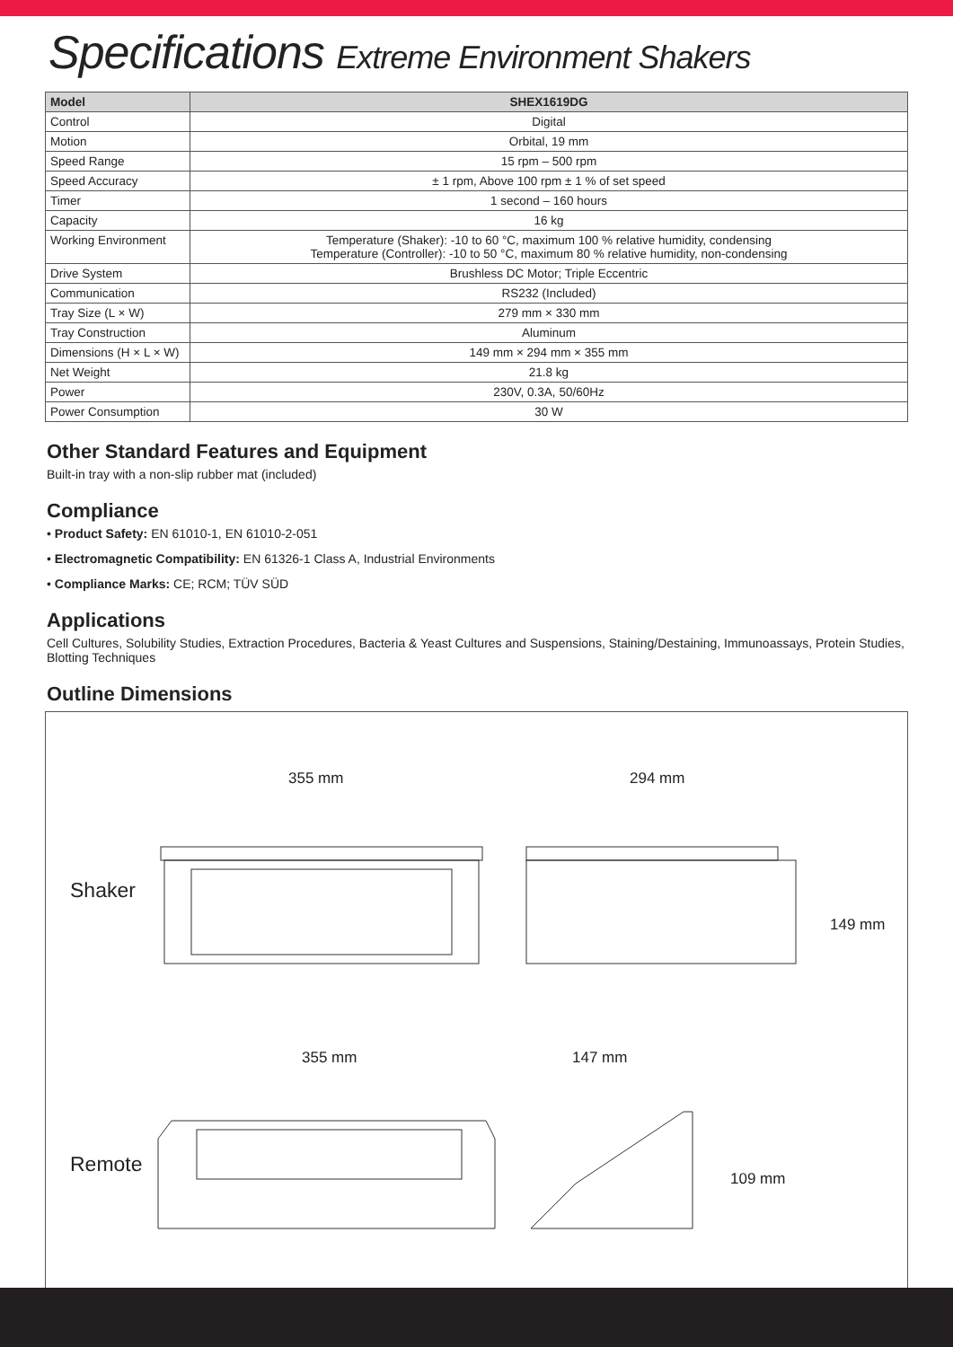Specifications Extreme Environment Shakers
| Model | SHEX1619DG |
| --- | --- |
| Control | Digital |
| Motion | Orbital, 19 mm |
| Speed Range | 15 rpm – 500 rpm |
| Speed Accuracy | ± 1 rpm, Above 100 rpm ± 1 % of set speed |
| Timer | 1 second – 160 hours |
| Capacity | 16 kg |
| Working Environment | Temperature (Shaker): -10 to 60 °C, maximum 100 % relative humidity, condensing Temperature (Controller): -10 to 50 °C, maximum 80 % relative humidity, non-condensing |
| Drive System | Brushless DC Motor; Triple Eccentric |
| Communication | RS232 (Included) |
| Tray Size (L × W) | 279 mm × 330 mm |
| Tray Construction | Aluminum |
| Dimensions (H × L × W) | 149 mm × 294 mm × 355 mm |
| Net Weight | 21.8 kg |
| Power | 230V, 0.3A, 50/60Hz |
| Power Consumption | 30 W |
Other Standard Features and Equipment
Built-in tray with a non-slip rubber mat (included)
Compliance
• Product Safety: EN 61010-1, EN 61010-2-051
• Electromagnetic Compatibility: EN 61326-1 Class A, Industrial Environments
• Compliance Marks: CE; RCM; TÜV SÜD
Applications
Cell Cultures, Solubility Studies, Extraction Procedures, Bacteria & Yeast Cultures and Suspensions, Staining/Destaining, Immunoassays, Protein Studies, Blotting Techniques
Outline Dimensions
355 mm 294 mm
Shaker
149 mm
355 mm 147 mm
Remote
109 mm